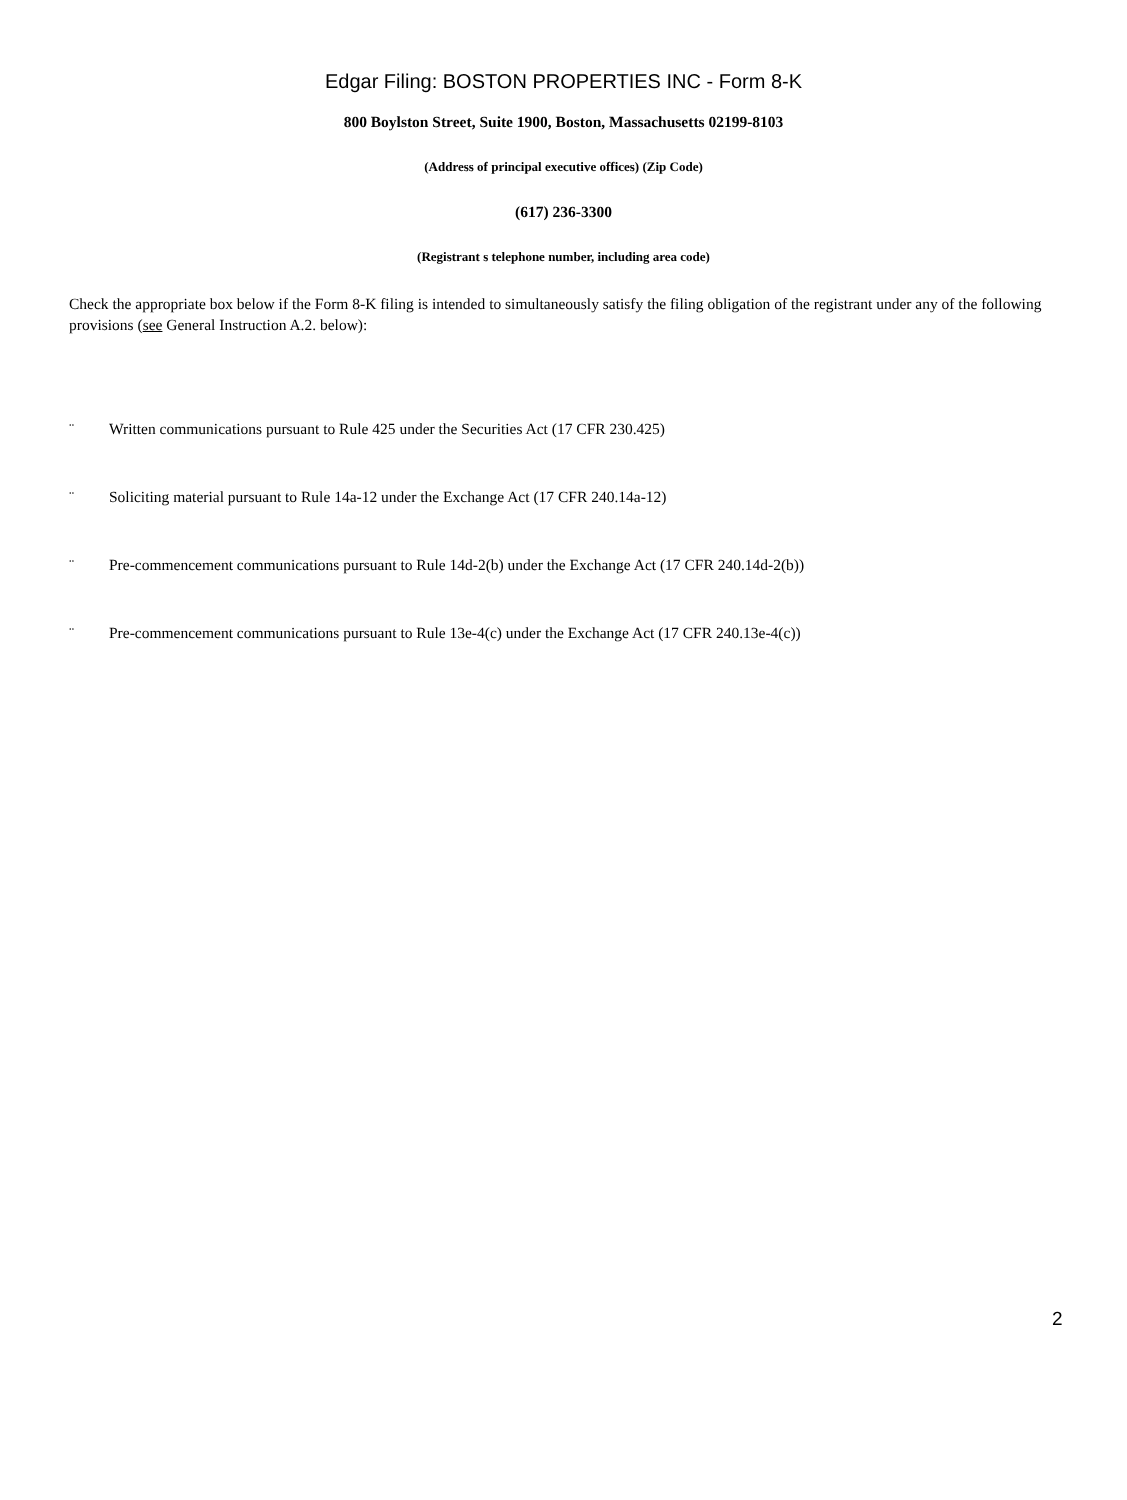Edgar Filing: BOSTON PROPERTIES INC - Form 8-K
800 Boylston Street, Suite 1900, Boston, Massachusetts 02199-8103
(Address of principal executive offices) (Zip Code)
(617) 236-3300
(Registrant s telephone number, including area code)
Check the appropriate box below if the Form 8-K filing is intended to simultaneously satisfy the filing obligation of the registrant under any of the following provisions (see General Instruction A.2. below):
¨ Written communications pursuant to Rule 425 under the Securities Act (17 CFR 230.425)
¨ Soliciting material pursuant to Rule 14a-12 under the Exchange Act (17 CFR 240.14a-12)
¨ Pre-commencement communications pursuant to Rule 14d-2(b) under the Exchange Act (17 CFR 240.14d-2(b))
¨ Pre-commencement communications pursuant to Rule 13e-4(c) under the Exchange Act (17 CFR 240.13e-4(c))
2